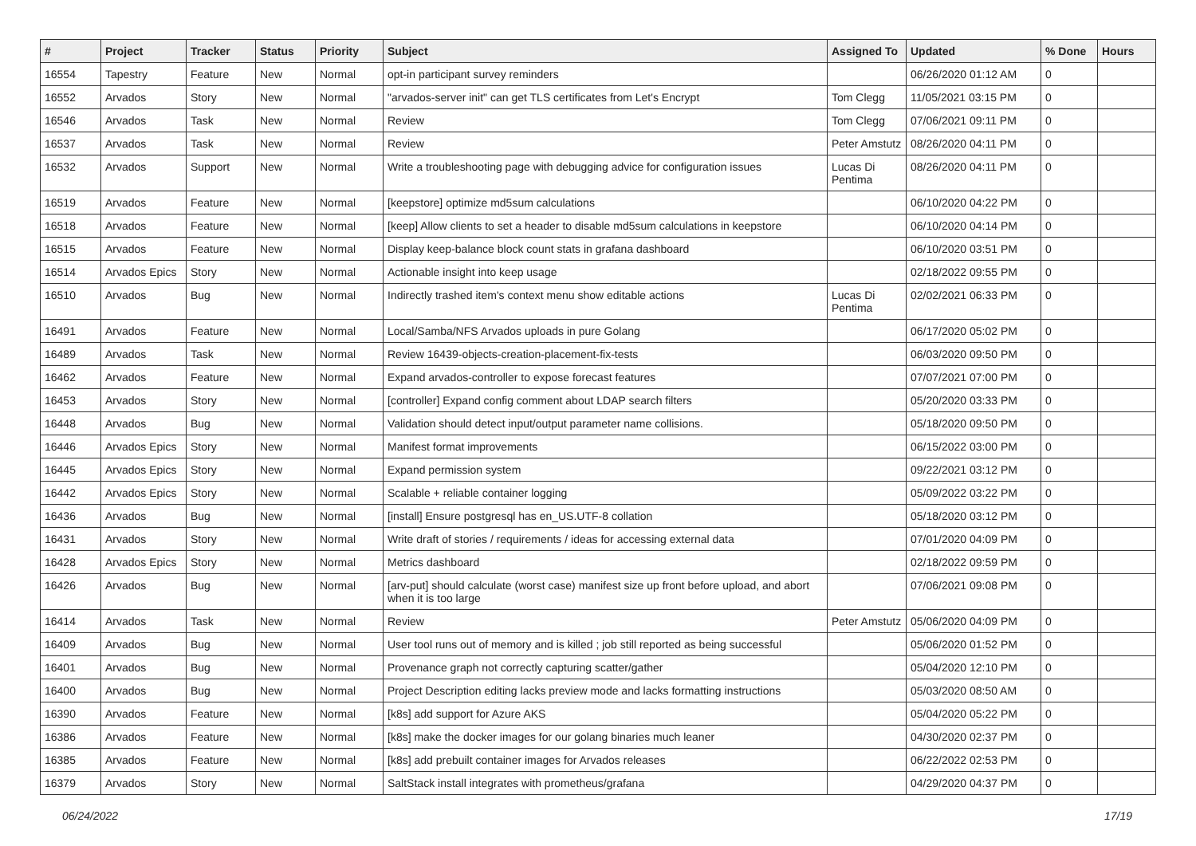| # | Project | Tracker | Status | Priority | Subject | Assigned To | Updated | % Done | Hours |
| --- | --- | --- | --- | --- | --- | --- | --- | --- | --- |
| 16554 | Tapestry | Feature | New | Normal | opt-in participant survey reminders | | 06/26/2020 01:12 AM | 0 | |
| 16552 | Arvados | Story | New | Normal | "arvados-server init" can get TLS certificates from Let's Encrypt | Tom Clegg | 11/05/2021 03:15 PM | 0 | |
| 16546 | Arvados | Task | New | Normal | Review | Tom Clegg | 07/06/2021 09:11 PM | 0 | |
| 16537 | Arvados | Task | New | Normal | Review | Peter Amstutz | 08/26/2020 04:11 PM | 0 | |
| 16532 | Arvados | Support | New | Normal | Write a troubleshooting page with debugging advice for configuration issues | Lucas Di Pentima | 08/26/2020 04:11 PM | 0 | |
| 16519 | Arvados | Feature | New | Normal | [keepstore] optimize md5sum calculations | | 06/10/2020 04:22 PM | 0 | |
| 16518 | Arvados | Feature | New | Normal | [keep] Allow clients to set a header to disable md5sum calculations in keepstore | | 06/10/2020 04:14 PM | 0 | |
| 16515 | Arvados | Feature | New | Normal | Display keep-balance block count stats in grafana dashboard | | 06/10/2020 03:51 PM | 0 | |
| 16514 | Arvados Epics | Story | New | Normal | Actionable insight into keep usage | | 02/18/2022 09:55 PM | 0 | |
| 16510 | Arvados | Bug | New | Normal | Indirectly trashed item's context menu show editable actions | Lucas Di Pentima | 02/02/2021 06:33 PM | 0 | |
| 16491 | Arvados | Feature | New | Normal | Local/Samba/NFS Arvados uploads in pure Golang | | 06/17/2020 05:02 PM | 0 | |
| 16489 | Arvados | Task | New | Normal | Review 16439-objects-creation-placement-fix-tests | | 06/03/2020 09:50 PM | 0 | |
| 16462 | Arvados | Feature | New | Normal | Expand arvados-controller to expose forecast features | | 07/07/2021 07:00 PM | 0 | |
| 16453 | Arvados | Story | New | Normal | [controller] Expand config comment about LDAP search filters | | 05/20/2020 03:33 PM | 0 | |
| 16448 | Arvados | Bug | New | Normal | Validation should detect input/output parameter name collisions. | | 05/18/2020 09:50 PM | 0 | |
| 16446 | Arvados Epics | Story | New | Normal | Manifest format improvements | | 06/15/2022 03:00 PM | 0 | |
| 16445 | Arvados Epics | Story | New | Normal | Expand permission system | | 09/22/2021 03:12 PM | 0 | |
| 16442 | Arvados Epics | Story | New | Normal | Scalable + reliable container logging | | 05/09/2022 03:22 PM | 0 | |
| 16436 | Arvados | Bug | New | Normal | [install] Ensure postgresql has en_US.UTF-8 collation | | 05/18/2020 03:12 PM | 0 | |
| 16431 | Arvados | Story | New | Normal | Write draft of stories / requirements / ideas for accessing external data | | 07/01/2020 04:09 PM | 0 | |
| 16428 | Arvados Epics | Story | New | Normal | Metrics dashboard | | 02/18/2022 09:59 PM | 0 | |
| 16426 | Arvados | Bug | New | Normal | [arv-put] should calculate (worst case) manifest size up front before upload, and abort when it is too large | | 07/06/2021 09:08 PM | 0 | |
| 16414 | Arvados | Task | New | Normal | Review | Peter Amstutz | 05/06/2020 04:09 PM | 0 | |
| 16409 | Arvados | Bug | New | Normal | User tool runs out of memory and is killed ; job still reported as being successful | | 05/06/2020 01:52 PM | 0 | |
| 16401 | Arvados | Bug | New | Normal | Provenance graph not correctly capturing scatter/gather | | 05/04/2020 12:10 PM | 0 | |
| 16400 | Arvados | Bug | New | Normal | Project Description editing lacks preview mode and lacks formatting instructions | | 05/03/2020 08:50 AM | 0 | |
| 16390 | Arvados | Feature | New | Normal | [k8s] add support for Azure AKS | | 05/04/2020 05:22 PM | 0 | |
| 16386 | Arvados | Feature | New | Normal | [k8s] make the docker images for our golang binaries much leaner | | 04/30/2020 02:37 PM | 0 | |
| 16385 | Arvados | Feature | New | Normal | [k8s] add prebuilt container images for Arvados releases | | 06/22/2022 02:53 PM | 0 | |
| 16379 | Arvados | Story | New | Normal | SaltStack install integrates with prometheus/grafana | | 04/29/2020 04:37 PM | 0 | |
06/24/2022 17/19